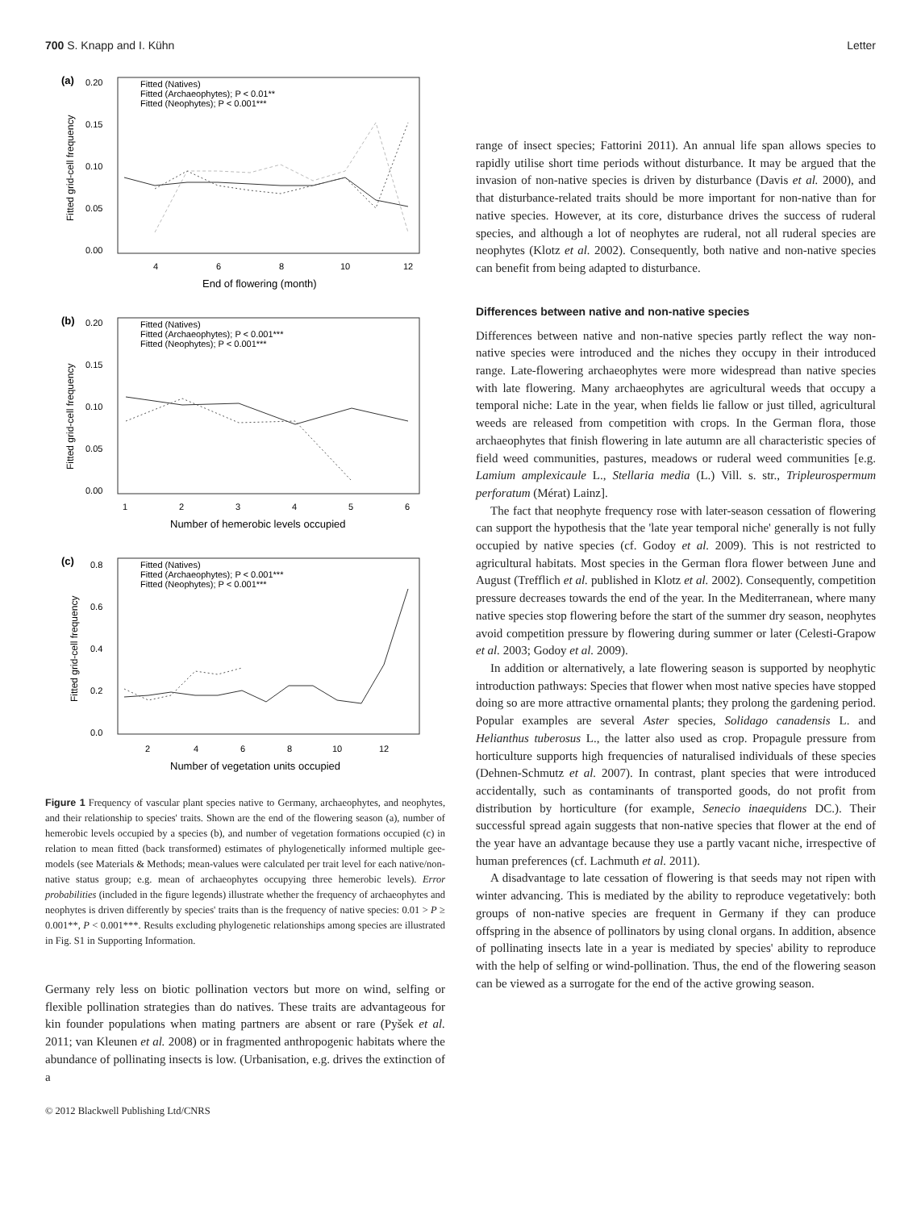700 S. Knapp and I. Kühn Letter
(a)
0.20
0.15
0.10
0.05
0.00
4
6
8
10
12
End of flowering (month)
Fitted grid-cell frequency
Fitted (Natives)
Fitted (Archaeophytes); P < 0.01**
Fitted (Neophytes); P < 0.001***
(b)
0.20
0.15
0.10
0.05
0.00
1
2
3
4
5
6
Number of hemerobic levels occupied
Fitted grid-cell frequency
Fitted (Natives)
Fitted (Archaeophytes); P < 0.001***
Fitted (Neophytes); P < 0.001***
(c)
0.8
0.6
0.4
0.2
0.0
2
4
6
8
10
12
Number of vegetation units occupied
Fitted grid-cell frequency
Fitted (Natives)
Fitted (Archaeophytes); P < 0.001***
Fitted (Neophytes); P < 0.001***
Figure 1 Frequency of vascular plant species native to Germany, archaeophytes, and neophytes, and their relationship to species' traits. Shown are the end of the flowering season (a), number of hemerobic levels occupied by a species (b), and number of vegetation formations occupied (c) in relation to mean fitted (back transformed) estimates of phylogenetically informed multiple gee-models (see Materials & Methods; mean-values were calculated per trait level for each native/non-native status group; e.g. mean of archaeophytes occupying three hemerobic levels). Error probabilities (included in the figure legends) illustrate whether the frequency of archaeophytes and neophytes is driven differently by species' traits than is the frequency of native species: 0.01 > P ≥ 0.001**, P < 0.001***. Results excluding phylogenetic relationships among species are illustrated in Fig. S1 in Supporting Information.
Germany rely less on biotic pollination vectors but more on wind, selfing or flexible pollination strategies than do natives. These traits are advantageous for kin founder populations when mating partners are absent or rare (Pyšek et al. 2011; van Kleunen et al. 2008) or in fragmented anthropogenic habitats where the abundance of pollinating insects is low. (Urbanisation, e.g. drives the extinction of a
range of insect species; Fattorini 2011). An annual life span allows species to rapidly utilise short time periods without disturbance. It may be argued that the invasion of non-native species is driven by disturbance (Davis et al. 2000), and that disturbance-related traits should be more important for non-native than for native species. However, at its core, disturbance drives the success of ruderal species, and although a lot of neophytes are ruderal, not all ruderal species are neophytes (Klotz et al. 2002). Consequently, both native and non-native species can benefit from being adapted to disturbance.
Differences between native and non-native species
Differences between native and non-native species partly reflect the way non-native species were introduced and the niches they occupy in their introduced range. Late-flowering archaeophytes were more widespread than native species with late flowering. Many archaeophytes are agricultural weeds that occupy a temporal niche: Late in the year, when fields lie fallow or just tilled, agricultural weeds are released from competition with crops. In the German flora, those archaeophytes that finish flowering in late autumn are all characteristic species of field weed communities, pastures, meadows or ruderal weed communities [e.g. Lamium amplexicaule L., Stellaria media (L.) Vill. s. str., Tripleurospermum perforatum (Mérat) Lainz].
The fact that neophyte frequency rose with later-season cessation of flowering can support the hypothesis that the 'late year temporal niche' generally is not fully occupied by native species (cf. Godoy et al. 2009). This is not restricted to agricultural habitats. Most species in the German flora flower between June and August (Trefflich et al. published in Klotz et al. 2002). Consequently, competition pressure decreases towards the end of the year. In the Mediterranean, where many native species stop flowering before the start of the summer dry season, neophytes avoid competition pressure by flowering during summer or later (Celesti-Grapow et al. 2003; Godoy et al. 2009).
In addition or alternatively, a late flowering season is supported by neophytic introduction pathways: Species that flower when most native species have stopped doing so are more attractive ornamental plants; they prolong the gardening period. Popular examples are several Aster species, Solidago canadensis L. and Helianthus tuberosus L., the latter also used as crop. Propagule pressure from horticulture supports high frequencies of naturalised individuals of these species (Dehnen-Schmutz et al. 2007). In contrast, plant species that were introduced accidentally, such as contaminants of transported goods, do not profit from distribution by horticulture (for example, Senecio inaequidens DC.). Their successful spread again suggests that non-native species that flower at the end of the year have an advantage because they use a partly vacant niche, irrespective of human preferences (cf. Lachmuth et al. 2011).
A disadvantage to late cessation of flowering is that seeds may not ripen with winter advancing. This is mediated by the ability to reproduce vegetatively: both groups of non-native species are frequent in Germany if they can produce offspring in the absence of pollinators by using clonal organs. In addition, absence of pollinating insects late in a year is mediated by species' ability to reproduce with the help of selfing or wind-pollination. Thus, the end of the flowering season can be viewed as a surrogate for the end of the active growing season.
© 2012 Blackwell Publishing Ltd/CNRS